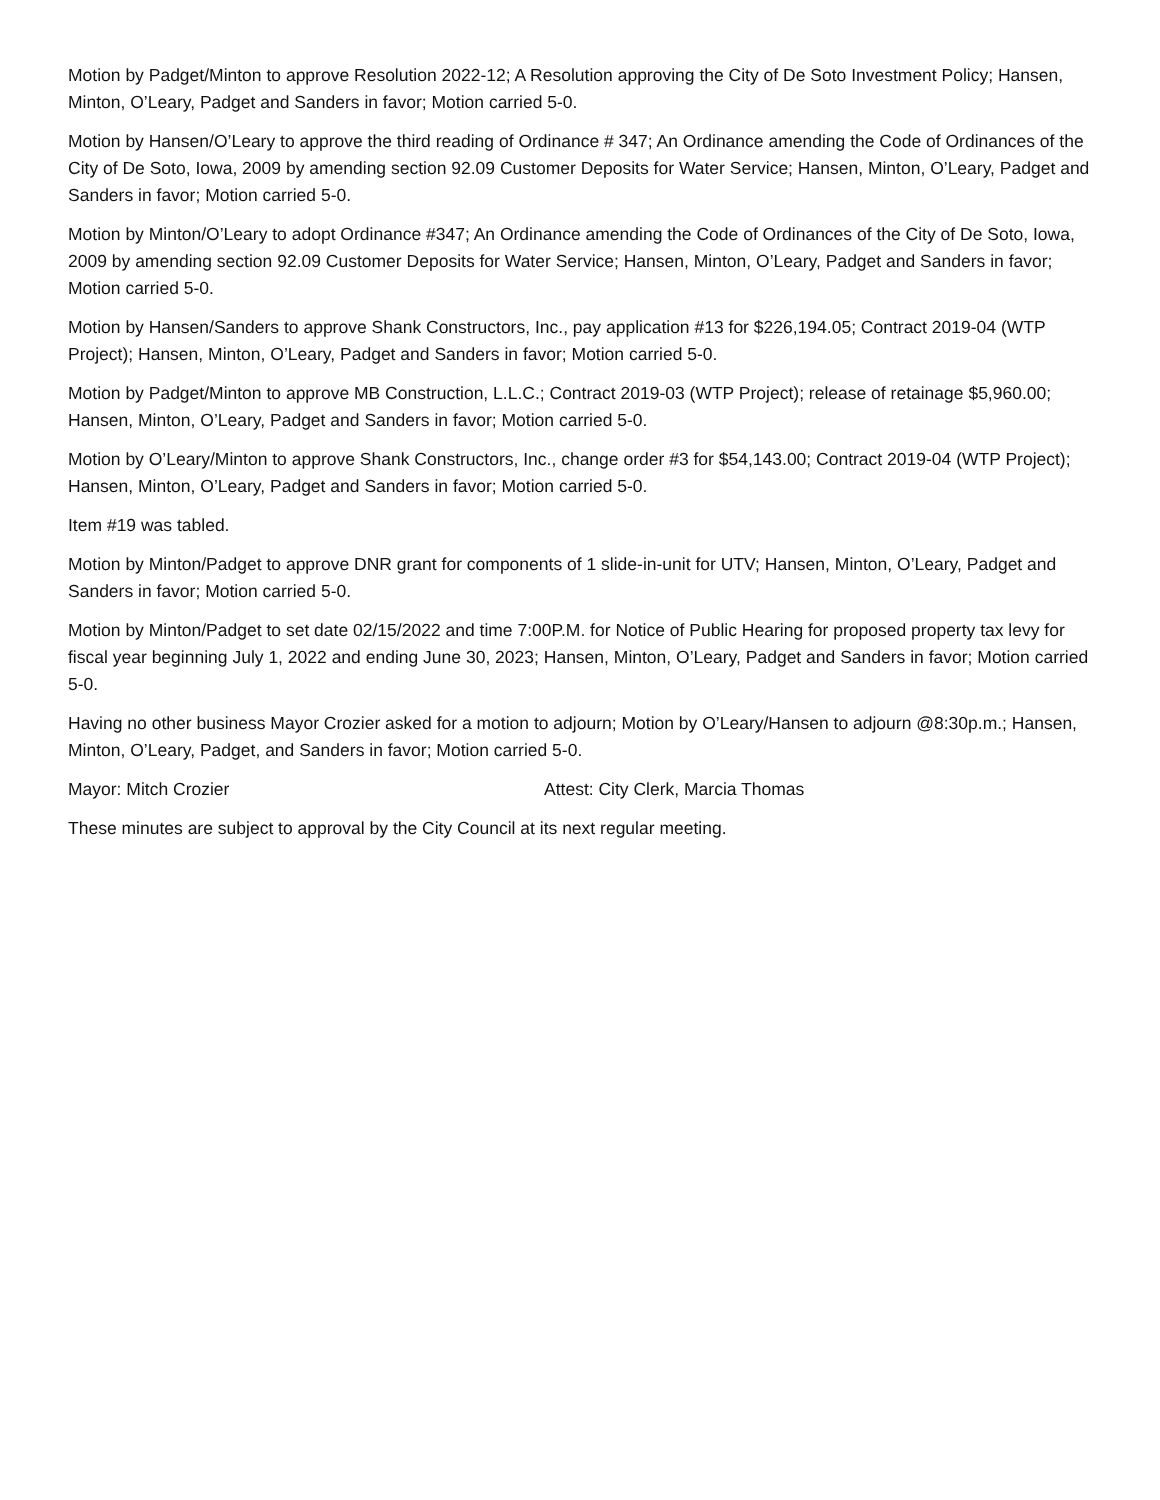Motion by Padget/Minton to approve Resolution 2022-12; A Resolution approving the City of De Soto Investment Policy; Hansen, Minton, O’Leary, Padget and Sanders in favor; Motion carried 5-0.
Motion by Hansen/O’Leary to approve the third reading of Ordinance # 347; An Ordinance amending the Code of Ordinances of the City of De Soto, Iowa, 2009 by amending section 92.09 Customer Deposits for Water Service; Hansen, Minton, O’Leary, Padget and Sanders in favor; Motion carried 5-0.
Motion by Minton/O’Leary to adopt Ordinance #347; An Ordinance amending the Code of Ordinances of the City of De Soto, Iowa, 2009 by amending section 92.09 Customer Deposits for Water Service; Hansen, Minton, O’Leary, Padget and Sanders in favor; Motion carried 5-0.
Motion by Hansen/Sanders to approve Shank Constructors, Inc., pay application #13 for $226,194.05; Contract 2019-04 (WTP Project); Hansen, Minton, O’Leary, Padget and Sanders in favor; Motion carried 5-0.
Motion by Padget/Minton to approve MB Construction, L.L.C.; Contract 2019-03 (WTP Project); release of retainage $5,960.00; Hansen, Minton, O’Leary, Padget and Sanders in favor; Motion carried 5-0.
Motion by O’Leary/Minton to approve Shank Constructors, Inc., change order #3 for $54,143.00; Contract 2019-04 (WTP Project); Hansen, Minton, O’Leary, Padget and Sanders in favor; Motion carried 5-0.
Item #19 was tabled.
Motion by Minton/Padget to approve DNR grant for components of 1 slide-in-unit for UTV; Hansen, Minton, O’Leary, Padget and Sanders in favor; Motion carried 5-0.
Motion by Minton/Padget to set date 02/15/2022 and time 7:00P.M. for Notice of Public Hearing for proposed property tax levy for fiscal year beginning July 1, 2022 and ending June 30, 2023; Hansen, Minton, O’Leary, Padget and Sanders in favor; Motion carried 5-0.
Having no other business Mayor Crozier asked for a motion to adjourn; Motion by O’Leary/Hansen to adjourn @8:30p.m.; Hansen, Minton, O’Leary, Padget, and Sanders in favor; Motion carried 5-0.
Mayor: Mitch Crozier Attest: City Clerk, Marcia Thomas
These minutes are subject to approval by the City Council at its next regular meeting.